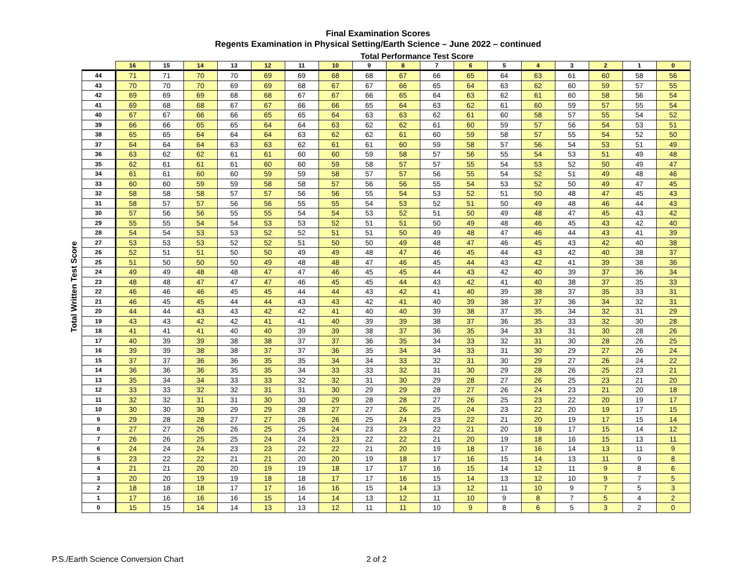Final Examination Scores
Regents Examination in Physical Setting/Earth Science – June 2022 – continued
Total Performance Test Score
Total Written Test Score
| | 16 | 15 | 14 | 13 | 12 | 11 | 10 | 9 | 8 | 7 | 6 | 5 | 4 | 3 | 2 | 1 | 0 |
| --- | --- | --- | --- | --- | --- | --- | --- | --- | --- | --- | --- | --- | --- | --- | --- | --- | --- |
| 44 | 71 | 71 | 70 | 70 | 69 | 69 | 68 | 68 | 67 | 66 | 65 | 64 | 63 | 61 | 60 | 58 | 56 |
| 43 | 70 | 70 | 70 | 69 | 69 | 68 | 67 | 67 | 66 | 65 | 64 | 63 | 62 | 60 | 59 | 57 | 55 |
| 42 | 69 | 69 | 69 | 68 | 68 | 67 | 67 | 66 | 65 | 64 | 63 | 62 | 61 | 60 | 58 | 56 | 54 |
| 41 | 69 | 68 | 68 | 67 | 67 | 66 | 66 | 65 | 64 | 63 | 62 | 61 | 60 | 59 | 57 | 55 | 54 |
| 40 | 67 | 67 | 66 | 66 | 65 | 65 | 64 | 63 | 63 | 62 | 61 | 60 | 58 | 57 | 55 | 54 | 52 |
| 39 | 66 | 66 | 65 | 65 | 64 | 64 | 63 | 62 | 62 | 61 | 60 | 59 | 57 | 56 | 54 | 53 | 51 |
| 38 | 65 | 65 | 64 | 64 | 64 | 63 | 62 | 62 | 61 | 60 | 59 | 58 | 57 | 55 | 54 | 52 | 50 |
| 37 | 64 | 64 | 64 | 63 | 63 | 62 | 61 | 61 | 60 | 59 | 58 | 57 | 56 | 54 | 53 | 51 | 49 |
| 36 | 63 | 62 | 62 | 61 | 61 | 60 | 60 | 59 | 58 | 57 | 56 | 55 | 54 | 53 | 51 | 49 | 48 |
| 35 | 62 | 61 | 61 | 61 | 60 | 60 | 59 | 58 | 57 | 57 | 55 | 54 | 53 | 52 | 50 | 49 | 47 |
| 34 | 61 | 61 | 60 | 60 | 59 | 59 | 58 | 57 | 57 | 56 | 55 | 54 | 52 | 51 | 49 | 48 | 46 |
| 33 | 60 | 60 | 59 | 59 | 58 | 58 | 57 | 56 | 56 | 55 | 54 | 53 | 52 | 50 | 49 | 47 | 45 |
| 32 | 58 | 58 | 58 | 57 | 57 | 56 | 56 | 55 | 54 | 53 | 52 | 51 | 50 | 48 | 47 | 45 | 43 |
| 31 | 58 | 57 | 57 | 56 | 56 | 55 | 55 | 54 | 53 | 52 | 51 | 50 | 49 | 48 | 46 | 44 | 43 |
| 30 | 57 | 56 | 56 | 55 | 55 | 54 | 54 | 53 | 52 | 51 | 50 | 49 | 48 | 47 | 45 | 43 | 42 |
| 29 | 55 | 55 | 54 | 54 | 53 | 53 | 52 | 51 | 51 | 50 | 49 | 48 | 46 | 45 | 43 | 42 | 40 |
| 28 | 54 | 54 | 53 | 53 | 52 | 52 | 51 | 51 | 50 | 49 | 48 | 47 | 46 | 44 | 43 | 41 | 39 |
| 27 | 53 | 53 | 53 | 52 | 52 | 51 | 50 | 50 | 49 | 48 | 47 | 46 | 45 | 43 | 42 | 40 | 38 |
| 26 | 52 | 51 | 51 | 50 | 50 | 49 | 49 | 48 | 47 | 46 | 45 | 44 | 43 | 42 | 40 | 38 | 37 |
| 25 | 51 | 50 | 50 | 50 | 49 | 48 | 48 | 47 | 46 | 45 | 44 | 43 | 42 | 41 | 39 | 38 | 36 |
| 24 | 49 | 49 | 48 | 48 | 47 | 47 | 46 | 45 | 45 | 44 | 43 | 42 | 40 | 39 | 37 | 36 | 34 |
| 23 | 48 | 48 | 47 | 47 | 47 | 46 | 45 | 45 | 44 | 43 | 42 | 41 | 40 | 38 | 37 | 35 | 33 |
| 22 | 46 | 46 | 46 | 45 | 45 | 44 | 44 | 43 | 42 | 41 | 40 | 39 | 38 | 37 | 35 | 33 | 31 |
| 21 | 46 | 45 | 45 | 44 | 44 | 43 | 43 | 42 | 41 | 40 | 39 | 38 | 37 | 36 | 34 | 32 | 31 |
| 20 | 44 | 44 | 43 | 43 | 42 | 42 | 41 | 40 | 40 | 39 | 38 | 37 | 35 | 34 | 32 | 31 | 29 |
| 19 | 43 | 43 | 42 | 42 | 41 | 41 | 40 | 39 | 39 | 38 | 37 | 36 | 35 | 33 | 32 | 30 | 28 |
| 18 | 41 | 41 | 41 | 40 | 40 | 39 | 39 | 38 | 37 | 36 | 35 | 34 | 33 | 31 | 30 | 28 | 26 |
| 17 | 40 | 39 | 39 | 38 | 38 | 37 | 37 | 36 | 35 | 34 | 33 | 32 | 31 | 30 | 28 | 26 | 25 |
| 16 | 39 | 39 | 38 | 38 | 37 | 37 | 36 | 35 | 34 | 34 | 33 | 31 | 30 | 29 | 27 | 26 | 24 |
| 15 | 37 | 37 | 36 | 36 | 35 | 35 | 34 | 34 | 33 | 32 | 31 | 30 | 29 | 27 | 26 | 24 | 22 |
| 14 | 36 | 36 | 36 | 35 | 35 | 34 | 33 | 33 | 32 | 31 | 30 | 29 | 28 | 26 | 25 | 23 | 21 |
| 13 | 35 | 34 | 34 | 33 | 33 | 32 | 32 | 31 | 30 | 29 | 28 | 27 | 26 | 25 | 23 | 21 | 20 |
| 12 | 33 | 33 | 32 | 32 | 31 | 31 | 30 | 29 | 29 | 28 | 27 | 26 | 24 | 23 | 21 | 20 | 18 |
| 11 | 32 | 32 | 31 | 31 | 30 | 30 | 29 | 28 | 28 | 27 | 26 | 25 | 23 | 22 | 20 | 19 | 17 |
| 10 | 30 | 30 | 30 | 29 | 29 | 28 | 27 | 27 | 26 | 25 | 24 | 23 | 22 | 20 | 19 | 17 | 15 |
| 9 | 29 | 28 | 28 | 27 | 27 | 26 | 26 | 25 | 24 | 23 | 22 | 21 | 20 | 19 | 17 | 15 | 14 |
| 8 | 27 | 27 | 26 | 26 | 25 | 25 | 24 | 23 | 23 | 22 | 21 | 20 | 18 | 17 | 15 | 14 | 12 |
| 7 | 26 | 26 | 25 | 25 | 24 | 24 | 23 | 22 | 22 | 21 | 20 | 19 | 18 | 16 | 15 | 13 | 11 |
| 6 | 24 | 24 | 24 | 23 | 23 | 22 | 22 | 21 | 20 | 19 | 18 | 17 | 16 | 14 | 13 | 11 | 9 |
| 5 | 23 | 22 | 22 | 21 | 21 | 20 | 20 | 19 | 18 | 17 | 16 | 15 | 14 | 13 | 11 | 9 | 8 |
| 4 | 21 | 21 | 20 | 20 | 19 | 19 | 18 | 17 | 17 | 16 | 15 | 14 | 12 | 11 | 9 | 8 | 6 |
| 3 | 20 | 20 | 19 | 19 | 18 | 18 | 17 | 17 | 16 | 15 | 14 | 13 | 12 | 10 | 9 | 7 | 5 |
| 2 | 18 | 18 | 18 | 17 | 17 | 16 | 16 | 15 | 14 | 13 | 12 | 11 | 10 | 9 | 7 | 5 | 3 |
| 1 | 17 | 16 | 16 | 16 | 15 | 14 | 14 | 13 | 12 | 11 | 10 | 9 | 8 | 7 | 5 | 4 | 2 |
| 0 | 15 | 15 | 14 | 14 | 13 | 13 | 12 | 11 | 11 | 10 | 9 | 8 | 6 | 5 | 3 | 2 | 0 |
P.S./Earth Science Conversion Chart
2 of 2